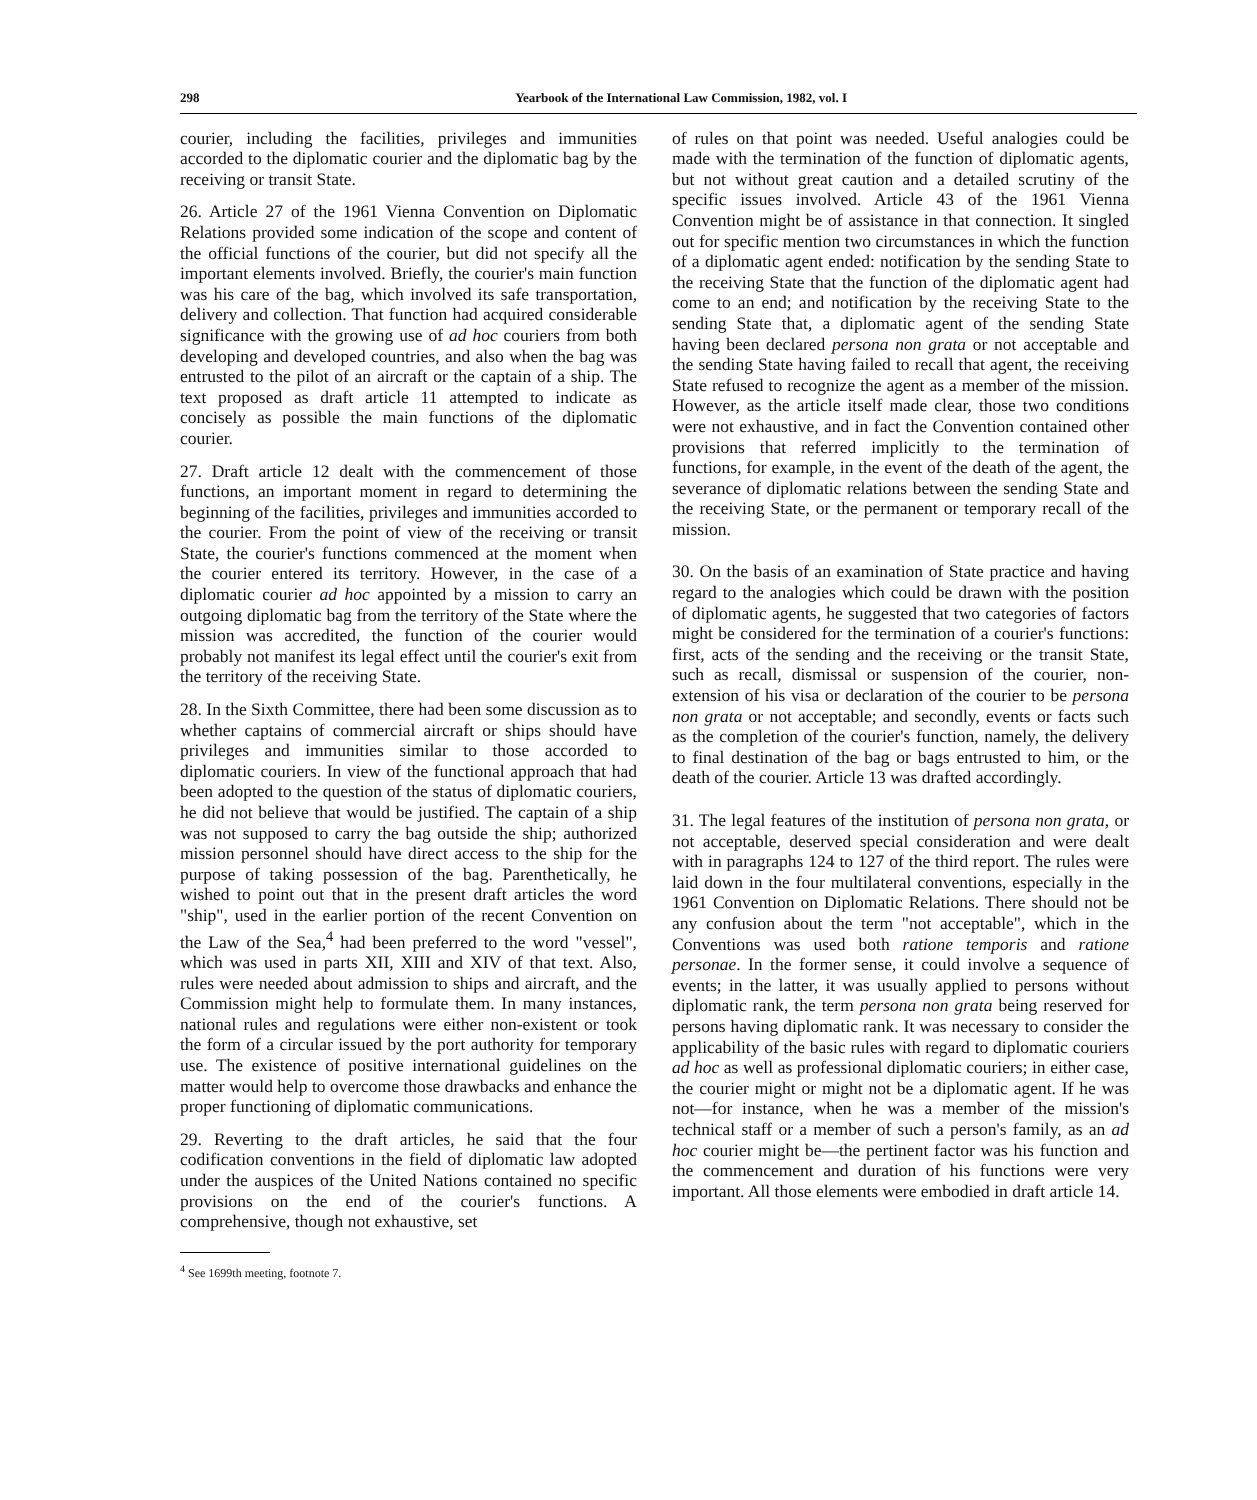298 Yearbook of the International Law Commission, 1982, vol. I
courier, including the facilities, privileges and immunities accorded to the diplomatic courier and the diplomatic bag by the receiving or transit State.
26. Article 27 of the 1961 Vienna Convention on Diplomatic Relations provided some indication of the scope and content of the official functions of the courier, but did not specify all the important elements involved. Briefly, the courier's main function was his care of the bag, which involved its safe transportation, delivery and collection. That function had acquired considerable significance with the growing use of ad hoc couriers from both developing and developed countries, and also when the bag was entrusted to the pilot of an aircraft or the captain of a ship. The text proposed as draft article 11 attempted to indicate as concisely as possible the main functions of the diplomatic courier.
27. Draft article 12 dealt with the commencement of those functions, an important moment in regard to determining the beginning of the facilities, privileges and immunities accorded to the courier. From the point of view of the receiving or transit State, the courier's functions commenced at the moment when the courier entered its territory. However, in the case of a diplomatic courier ad hoc appointed by a mission to carry an outgoing diplomatic bag from the territory of the State where the mission was accredited, the function of the courier would probably not manifest its legal effect until the courier's exit from the territory of the receiving State.
28. In the Sixth Committee, there had been some discussion as to whether captains of commercial aircraft or ships should have privileges and immunities similar to those accorded to diplomatic couriers. In view of the functional approach that had been adopted to the question of the status of diplomatic couriers, he did not believe that would be justified. The captain of a ship was not supposed to carry the bag outside the ship; authorized mission personnel should have direct access to the ship for the purpose of taking possession of the bag. Parenthetically, he wished to point out that in the present draft articles the word "ship", used in the earlier portion of the recent Convention on the Law of the Sea,<sup>4</sup> had been preferred to the word "vessel", which was used in parts XII, XIII and XIV of that text. Also, rules were needed about admission to ships and aircraft, and the Commission might help to formulate them. In many instances, national rules and regulations were either non-existent or took the form of a circular issued by the port authority for temporary use. The existence of positive international guidelines on the matter would help to overcome those drawbacks and enhance the proper functioning of diplomatic communications.
29. Reverting to the draft articles, he said that the four codification conventions in the field of diplomatic law adopted under the auspices of the United Nations contained no specific provisions on the end of the courier's functions. A comprehensive, though not exhaustive, set
<sup>4</sup> See 1699th meeting, footnote 7.
of rules on that point was needed. Useful analogies could be made with the termination of the function of diplomatic agents, but not without great caution and a detailed scrutiny of the specific issues involved. Article 43 of the 1961 Vienna Convention might be of assistance in that connection. It singled out for specific mention two circumstances in which the function of a diplomatic agent ended: notification by the sending State to the receiving State that the function of the diplomatic agent had come to an end; and notification by the receiving State to the sending State that, a diplomatic agent of the sending State having been declared persona non grata or not acceptable and the sending State having failed to recall that agent, the receiving State refused to recognize the agent as a member of the mission. However, as the article itself made clear, those two conditions were not exhaustive, and in fact the Convention contained other provisions that referred implicitly to the termination of functions, for example, in the event of the death of the agent, the severance of diplomatic relations between the sending State and the receiving State, or the permanent or temporary recall of the mission.
30. On the basis of an examination of State practice and having regard to the analogies which could be drawn with the position of diplomatic agents, he suggested that two categories of factors might be considered for the termination of a courier's functions: first, acts of the sending and the receiving or the transit State, such as recall, dismissal or suspension of the courier, non-extension of his visa or declaration of the courier to be persona non grata or not acceptable; and secondly, events or facts such as the completion of the courier's function, namely, the delivery to final destination of the bag or bags entrusted to him, or the death of the courier. Article 13 was drafted accordingly.
31. The legal features of the institution of persona non grata, or not acceptable, deserved special consideration and were dealt with in paragraphs 124 to 127 of the third report. The rules were laid down in the four multilateral conventions, especially in the 1961 Convention on Diplomatic Relations. There should not be any confusion about the term "not acceptable", which in the Conventions was used both ratione temporis and ratione personae. In the former sense, it could involve a sequence of events; in the latter, it was usually applied to persons without diplomatic rank, the term persona non grata being reserved for persons having diplomatic rank. It was necessary to consider the applicability of the basic rules with regard to diplomatic couriers ad hoc as well as professional diplomatic couriers; in either case, the courier might or might not be a diplomatic agent. If he was not—for instance, when he was a member of the mission's technical staff or a member of such a person's family, as an ad hoc courier might be—the pertinent factor was his function and the commencement and duration of his functions were very important. All those elements were embodied in draft article 14.